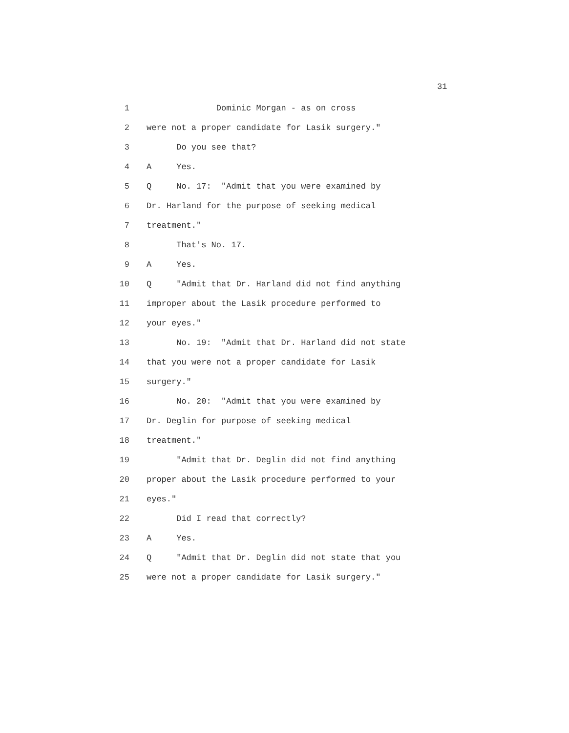31
1 Dominic Morgan - as on cross
2 were not a proper candidate for Lasik surgery."
3 Do you see that?
4 A Yes.
5 Q No. 17: "Admit that you were examined by
6 Dr. Harland for the purpose of seeking medical
7 treatment."
8 That's No. 17.
9 A Yes.
10 Q "Admit that Dr. Harland did not find anything
11 improper about the Lasik procedure performed to
12 your eyes."
13 No. 19: "Admit that Dr. Harland did not state
14 that you were not a proper candidate for Lasik
15 surgery."
16 No. 20: "Admit that you were examined by
17 Dr. Deglin for purpose of seeking medical
18 treatment."
19 "Admit that Dr. Deglin did not find anything
20 proper about the Lasik procedure performed to your
21 eyes."
22 Did I read that correctly?
23 A Yes.
24 Q "Admit that Dr. Deglin did not state that you
25 were not a proper candidate for Lasik surgery."